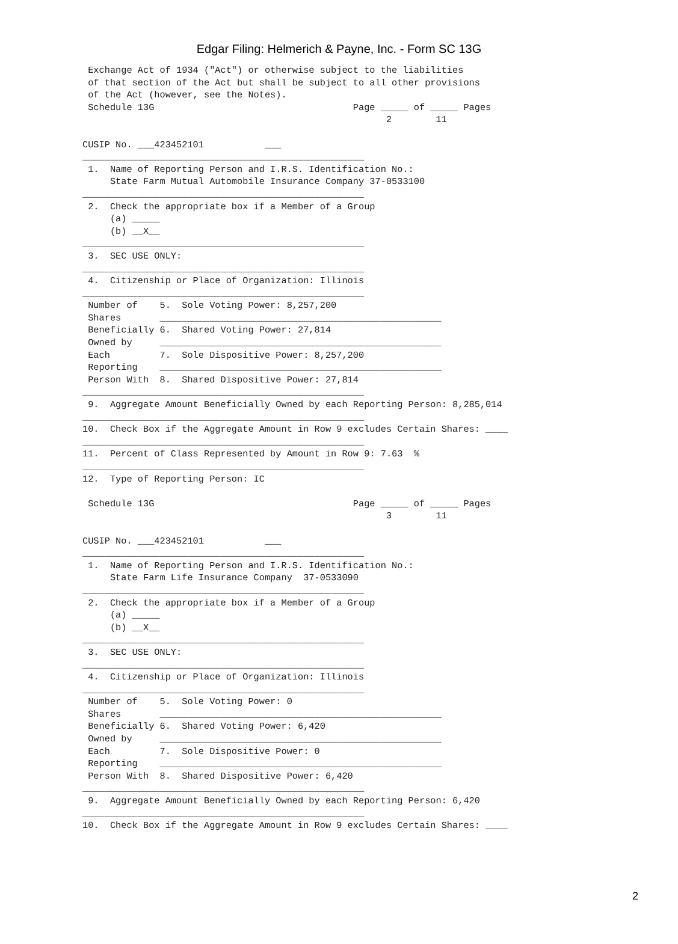Edgar Filing: Helmerich & Payne, Inc. - Form SC 13G
 Exchange Act of 1934 ("Act") or otherwise subject to the liabilities
 of that section of the Act but shall be subject to all other provisions
 of the Act (however, see the Notes).
 Schedule 13G                                    Page _____ of _____ Pages
                                                       2        11

CUSIP No. ___423452101           ___
___________________________________________________
 1.  Name of Reporting Person and I.R.S. Identification No.:
     State Farm Mutual Automobile Insurance Company 37-0533100
___________________________________________________
 2.  Check the appropriate box if a Member of a Group
     (a) _____
     (b) __X__
___________________________________________________
 3.  SEC USE ONLY:
___________________________________________________
 4.  Citizenship or Place of Organization: Illinois
___________________________________________________
 Number of    5.  Sole Voting Power: 8,257,200
 Shares       ___________________________________________________
 Beneficially 6.  Shared Voting Power: 27,814
 Owned by     ___________________________________________________
 Each         7.  Sole Dispositive Power: 8,257,200
 Reporting    ___________________________________________________
 Person With  8.  Shared Dispositive Power: 27,814
___________________________________________________
 9.  Aggregate Amount Beneficially Owned by each Reporting Person: 8,285,014
___________________________________________________
10.  Check Box if the Aggregate Amount in Row 9 excludes Certain Shares: ____
___________________________________________________
11.  Percent of Class Represented by Amount in Row 9: 7.63  %
___________________________________________________
12.  Type of Reporting Person: IC

 Schedule 13G                                    Page _____ of _____ Pages
                                                       3        11

CUSIP No. ___423452101           ___
___________________________________________________
 1.  Name of Reporting Person and I.R.S. Identification No.:
     State Farm Life Insurance Company  37-0533090
___________________________________________________
 2.  Check the appropriate box if a Member of a Group
     (a) _____
     (b) __X__
___________________________________________________
 3.  SEC USE ONLY:
___________________________________________________
 4.  Citizenship or Place of Organization: Illinois
___________________________________________________
 Number of    5.  Sole Voting Power: 0
 Shares       ___________________________________________________
 Beneficially 6.  Shared Voting Power: 6,420
 Owned by     ___________________________________________________
 Each         7.  Sole Dispositive Power: 0
 Reporting    ___________________________________________________
 Person With  8.  Shared Dispositive Power: 6,420
___________________________________________________
 9.  Aggregate Amount Beneficially Owned by each Reporting Person: 6,420
___________________________________________________
10.  Check Box if the Aggregate Amount in Row 9 excludes Certain Shares: ____
2